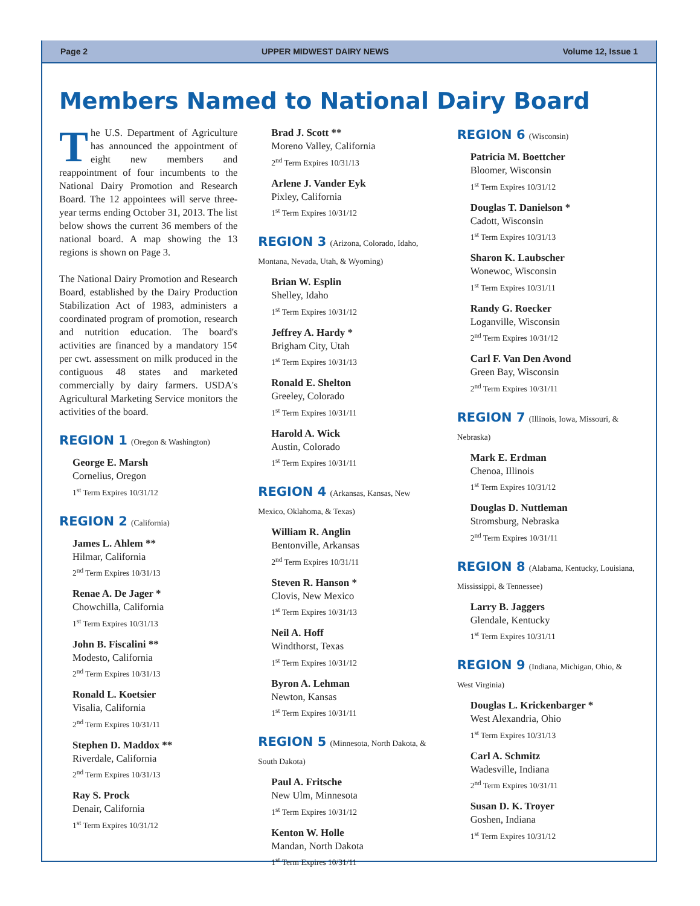Page 2 UPPER MIDWEST DAIRY NEWS Volume 12, Issue 1
Members Named to National Dairy Board
The U.S. Department of Agriculture has announced the appointment of eight new members and reappointment of four incumbents to the National Dairy Promotion and Research Board. The 12 appointees will serve three-year terms ending October 31, 2013. The list below shows the current 36 members of the national board. A map showing the 13 regions is shown on Page 3.
The National Dairy Promotion and Research Board, established by the Dairy Production Stabilization Act of 1983, administers a coordinated program of promotion, research and nutrition education. The board's activities are financed by a mandatory 15¢ per cwt. assessment on milk produced in the contiguous 48 states and marketed commercially by dairy farmers. USDA's Agricultural Marketing Service monitors the activities of the board.
REGION 1 (Oregon & Washington)
George E. Marsh
Cornelius, Oregon
1<sup>st</sup> Term Expires 10/31/12
REGION 2 (California)
James L. Ahlem **
Hilmar, California
2<sup>nd</sup> Term Expires 10/31/13
Renae A. De Jager *
Chowchilla, California
1<sup>st</sup> Term Expires 10/31/13
John B. Fiscalini **
Modesto, California
2<sup>nd</sup> Term Expires 10/31/13
Ronald L. Koetsier
Visalia, California
2<sup>nd</sup> Term Expires 10/31/11
Stephen D. Maddox **
Riverdale, California
2<sup>nd</sup> Term Expires 10/31/13
Ray S. Prock
Denair, California
1<sup>st</sup> Term Expires 10/31/12
Brad J. Scott **
Moreno Valley, California
2<sup>nd</sup> Term Expires 10/31/13
Arlene J. Vander Eyk
Pixley, California
1<sup>st</sup> Term Expires 10/31/12
REGION 3 (Arizona, Colorado, Idaho, Montana, Nevada, Utah, & Wyoming)
Brian W. Esplin
Shelley, Idaho
1<sup>st</sup> Term Expires 10/31/12
Jeffrey A. Hardy *
Brigham City, Utah
1<sup>st</sup> Term Expires 10/31/13
Ronald E. Shelton
Greeley, Colorado
1<sup>st</sup> Term Expires 10/31/11
Harold A. Wick
Austin, Colorado
1<sup>st</sup> Term Expires 10/31/11
REGION 4 (Arkansas, Kansas, New Mexico, Oklahoma, & Texas)
William R. Anglin
Bentonville, Arkansas
2<sup>nd</sup> Term Expires 10/31/11
Steven R. Hanson *
Clovis, New Mexico
1<sup>st</sup> Term Expires 10/31/13
Neil A. Hoff
Windthorst, Texas
1<sup>st</sup> Term Expires 10/31/12
Byron A. Lehman
Newton, Kansas
1<sup>st</sup> Term Expires 10/31/11
REGION 5 (Minnesota, North Dakota, & South Dakota)
Paul A. Fritsche
New Ulm, Minnesota
1<sup>st</sup> Term Expires 10/31/12
Kenton W. Holle
Mandan, North Dakota
1<sup>st</sup> Term Expires 10/31/11
REGION 6 (Wisconsin)
Patricia M. Boettcher
Bloomer, Wisconsin
1<sup>st</sup> Term Expires 10/31/12
Douglas T. Danielson *
Cadott, Wisconsin
1<sup>st</sup> Term Expires 10/31/13
Sharon K. Laubscher
Wonewoc, Wisconsin
1<sup>st</sup> Term Expires 10/31/11
Randy G. Roecker
Loganville, Wisconsin
2<sup>nd</sup> Term Expires 10/31/12
Carl F. Van Den Avond
Green Bay, Wisconsin
2<sup>nd</sup> Term Expires 10/31/11
REGION 7 (Illinois, Iowa, Missouri, & Nebraska)
Mark E. Erdman
Chenoa, Illinois
1<sup>st</sup> Term Expires 10/31/12
Douglas D. Nuttleman
Stromsburg, Nebraska
2<sup>nd</sup> Term Expires 10/31/11
REGION 8 (Alabama, Kentucky, Louisiana, Mississippi, & Tennessee)
Larry B. Jaggers
Glendale, Kentucky
1<sup>st</sup> Term Expires 10/31/11
REGION 9 (Indiana, Michigan, Ohio, & West Virginia)
Douglas L. Krickenbarger *
West Alexandria, Ohio
1<sup>st</sup> Term Expires 10/31/13
Carl A. Schmitz
Wadesville, Indiana
2<sup>nd</sup> Term Expires 10/31/11
Susan D. K. Troyer
Goshen, Indiana
1<sup>st</sup> Term Expires 10/31/12